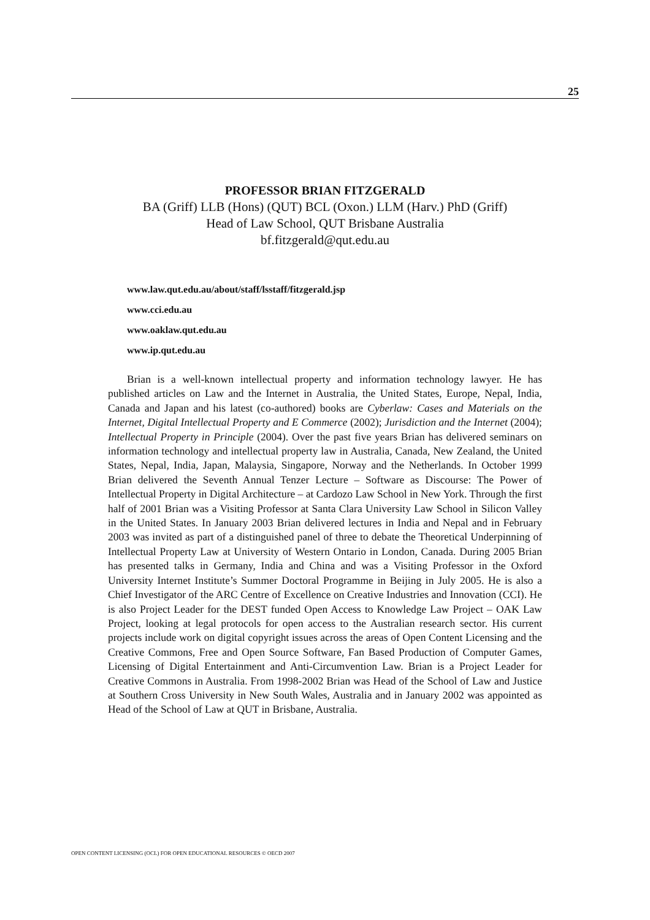25
PROFESSOR BRIAN FITZGERALD
BA (Griff) LLB (Hons) (QUT) BCL (Oxon.) LLM (Harv.) PhD (Griff)
Head of Law School, QUT Brisbane Australia
bf.fitzgerald@qut.edu.au
www.law.qut.edu.au/about/staff/lsstaff/fitzgerald.jsp
www.cci.edu.au
www.oaklaw.qut.edu.au
www.ip.qut.edu.au
Brian is a well-known intellectual property and information technology lawyer. He has published articles on Law and the Internet in Australia, the United States, Europe, Nepal, India, Canada and Japan and his latest (co-authored) books are Cyberlaw: Cases and Materials on the Internet, Digital Intellectual Property and E Commerce (2002); Jurisdiction and the Internet (2004); Intellectual Property in Principle (2004). Over the past five years Brian has delivered seminars on information technology and intellectual property law in Australia, Canada, New Zealand, the United States, Nepal, India, Japan, Malaysia, Singapore, Norway and the Netherlands. In October 1999 Brian delivered the Seventh Annual Tenzer Lecture – Software as Discourse: The Power of Intellectual Property in Digital Architecture – at Cardozo Law School in New York. Through the first half of 2001 Brian was a Visiting Professor at Santa Clara University Law School in Silicon Valley in the United States. In January 2003 Brian delivered lectures in India and Nepal and in February 2003 was invited as part of a distinguished panel of three to debate the Theoretical Underpinning of Intellectual Property Law at University of Western Ontario in London, Canada. During 2005 Brian has presented talks in Germany, India and China and was a Visiting Professor in the Oxford University Internet Institute’s Summer Doctoral Programme in Beijing in July 2005. He is also a Chief Investigator of the ARC Centre of Excellence on Creative Industries and Innovation (CCI). He is also Project Leader for the DEST funded Open Access to Knowledge Law Project – OAK Law Project, looking at legal protocols for open access to the Australian research sector. His current projects include work on digital copyright issues across the areas of Open Content Licensing and the Creative Commons, Free and Open Source Software, Fan Based Production of Computer Games, Licensing of Digital Entertainment and Anti-Circumvention Law. Brian is a Project Leader for Creative Commons in Australia. From 1998-2002 Brian was Head of the School of Law and Justice at Southern Cross University in New South Wales, Australia and in January 2002 was appointed as Head of the School of Law at QUT in Brisbane, Australia.
OPEN CONTENT LICENSING (OCL) FOR OPEN EDUCATIONAL RESOURCES © OECD 2007